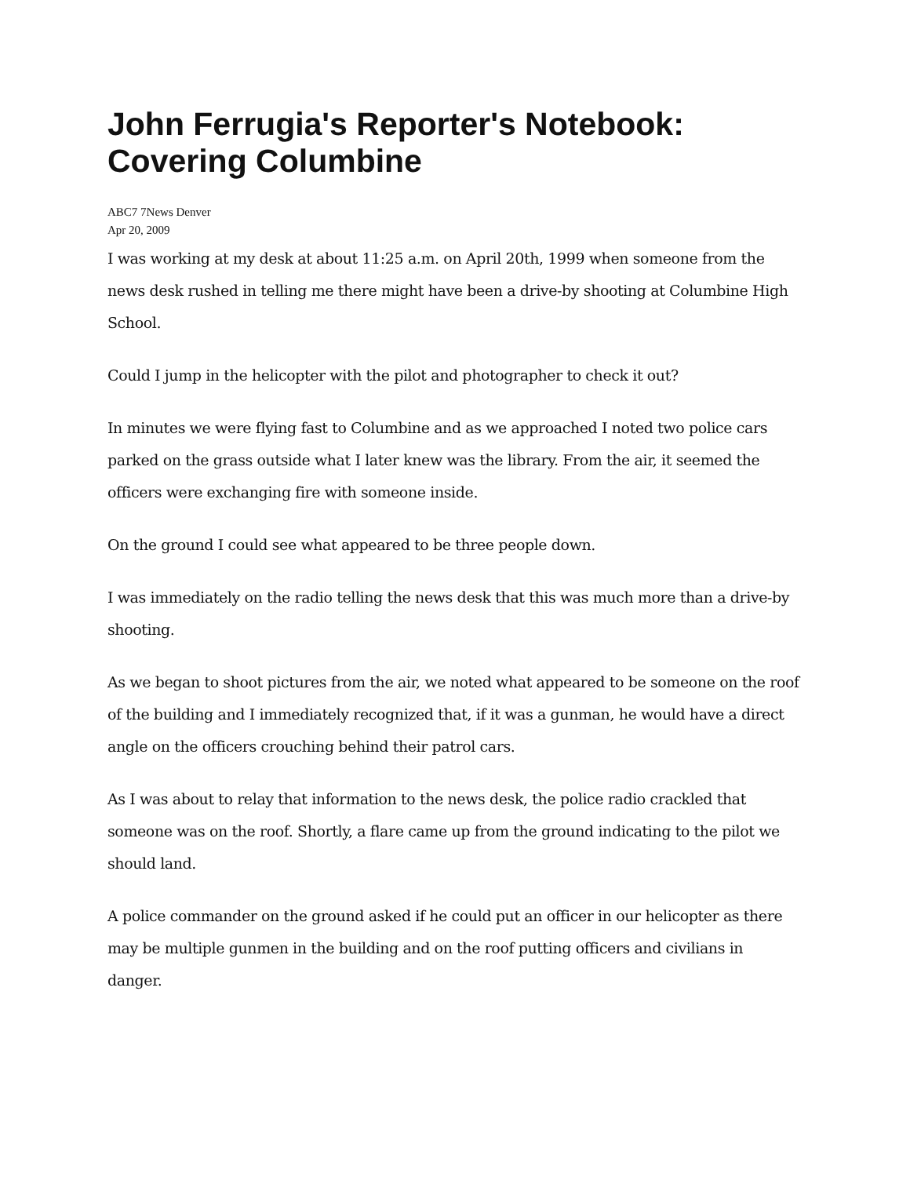John Ferrugia's Reporter's Notebook: Covering Columbine
ABC7 7News Denver
Apr 20, 2009
I was working at my desk at about 11:25 a.m. on April 20th, 1999 when someone from the news desk rushed in telling me there might have been a drive-by shooting at Columbine High School.
Could I jump in the helicopter with the pilot and photographer to check it out?
In minutes we were flying fast to Columbine and as we approached I noted two police cars parked on the grass outside what I later knew was the library. From the air, it seemed the officers were exchanging fire with someone inside.
On the ground I could see what appeared to be three people down.
I was immediately on the radio telling the news desk that this was much more than a drive-by shooting.
As we began to shoot pictures from the air, we noted what appeared to be someone on the roof of the building and I immediately recognized that, if it was a gunman, he would have a direct angle on the officers crouching behind their patrol cars.
As I was about to relay that information to the news desk, the police radio crackled that someone was on the roof. Shortly, a flare came up from the ground indicating to the pilot we should land.
A police commander on the ground asked if he could put an officer in our helicopter as there may be multiple gunmen in the building and on the roof putting officers and civilians in danger.